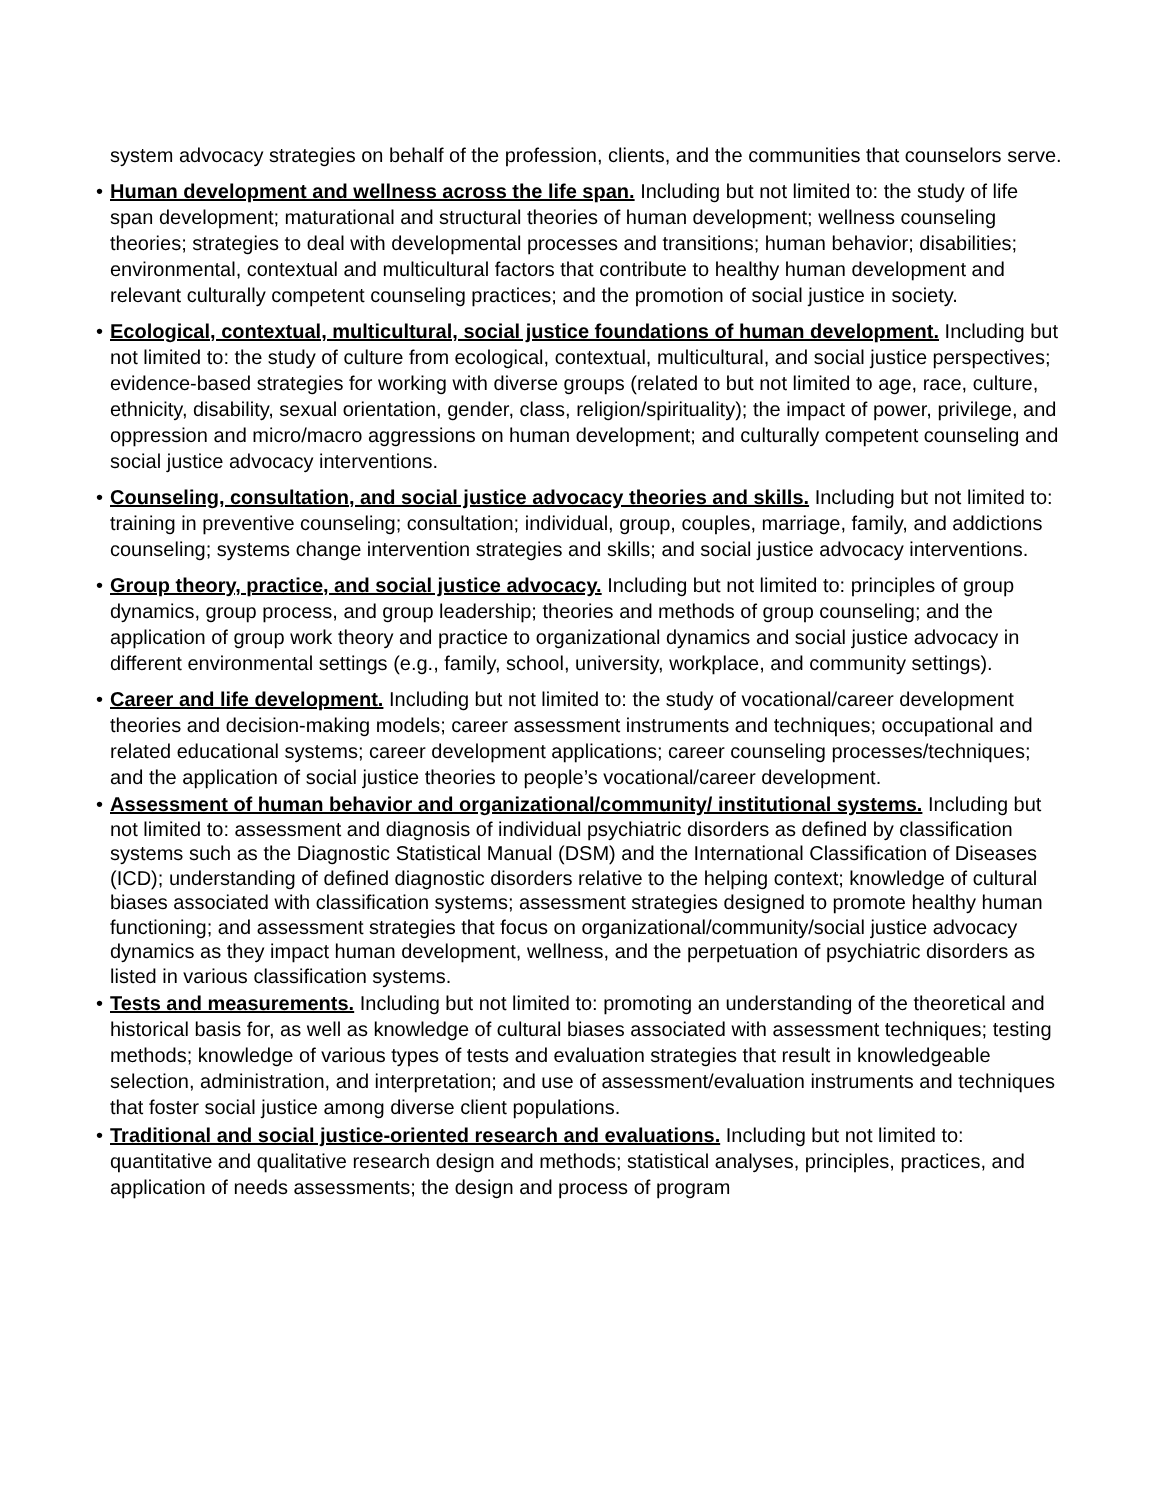system advocacy strategies on behalf of the profession, clients, and the communities that counselors serve.
• Human development and wellness across the life span. Including but not limited to: the study of life span development; maturational and structural theories of human development; wellness counseling theories; strategies to deal with developmental processes and transitions; human behavior; disabilities; environmental, contextual and multicultural factors that contribute to healthy human development and relevant culturally competent counseling practices; and the promotion of social justice in society.
• Ecological, contextual, multicultural, social justice foundations of human development. Including but not limited to: the study of culture from ecological, contextual, multicultural, and social justice perspectives; evidence-based strategies for working with diverse groups (related to but not limited to age, race, culture, ethnicity, disability, sexual orientation, gender, class, religion/spirituality); the impact of power, privilege, and oppression and micro/macro aggressions on human development; and culturally competent counseling and social justice advocacy interventions.
• Counseling, consultation, and social justice advocacy theories and skills. Including but not limited to: training in preventive counseling; consultation; individual, group, couples, marriage, family, and addictions counseling; systems change intervention strategies and skills; and social justice advocacy interventions.
• Group theory, practice, and social justice advocacy. Including but not limited to: principles of group dynamics, group process, and group leadership; theories and methods of group counseling; and the application of group work theory and practice to organizational dynamics and social justice advocacy in different environmental settings (e.g., family, school, university, workplace, and community settings).
• Career and life development. Including but not limited to: the study of vocational/career development theories and decision-making models; career assessment instruments and techniques; occupational and related educational systems; career development applications; career counseling processes/techniques; and the application of social justice theories to people’s vocational/career development.
• Assessment of human behavior and organizational/community/ institutional systems. Including but not limited to: assessment and diagnosis of individual psychiatric disorders as defined by classification systems such as the Diagnostic Statistical Manual (DSM) and the International Classification of Diseases (ICD); understanding of defined diagnostic disorders relative to the helping context; knowledge of cultural biases associated with classification systems; assessment strategies designed to promote healthy human functioning; and assessment strategies that focus on organizational/community/social justice advocacy dynamics as they impact human development, wellness, and the perpetuation of psychiatric disorders as listed in various classification systems.
• Tests and measurements. Including but not limited to: promoting an understanding of the theoretical and historical basis for, as well as knowledge of cultural biases associated with assessment techniques; testing methods; knowledge of various types of tests and evaluation strategies that result in knowledgeable selection, administration, and interpretation; and use of assessment/evaluation instruments and techniques that foster social justice among diverse client populations.
• Traditional and social justice-oriented research and evaluations. Including but not limited to: quantitative and qualitative research design and methods; statistical analyses, principles, practices, and application of needs assessments; the design and process of program